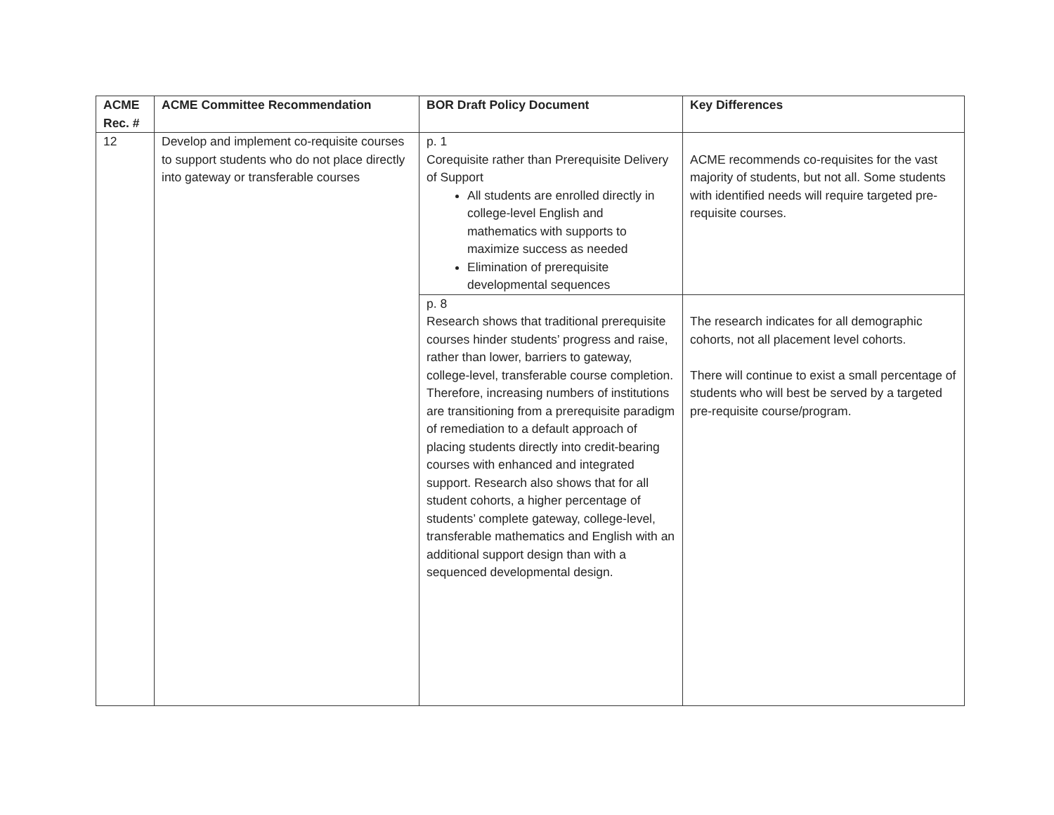| ACME Rec. # | ACME Committee Recommendation | BOR Draft Policy Document | Key Differences |
| --- | --- | --- | --- |
| 12 | Develop and implement co-requisite courses to support students who do not place directly into gateway or transferable courses | p. 1 Corequisite rather than Prerequisite Delivery of Support All students are enrolled directly in college-level English and mathematics with supports to maximize success as needed Elimination of prerequisite developmental sequences | ACME recommends co-requisites for the vast majority of students, but not all. Some students with identified needs will require targeted pre-requisite courses. |
| | | p. 8 Research shows that traditional prerequisite courses hinder students’ progress and raise, rather than lower, barriers to gateway, college-level, transferable course completion. Therefore, increasing numbers of institutions are transitioning from a prerequisite paradigm of remediation to a default approach of placing students directly into credit-bearing courses with enhanced and integrated support. Research also shows that for all student cohorts, a higher percentage of students’ complete gateway, college-level, transferable mathematics and English with an additional support design than with a sequenced developmental design. | The research indicates for all demographic cohorts, not all placement level cohorts. There will continue to exist a small percentage of students who will best be served by a targeted pre-requisite course/program. |